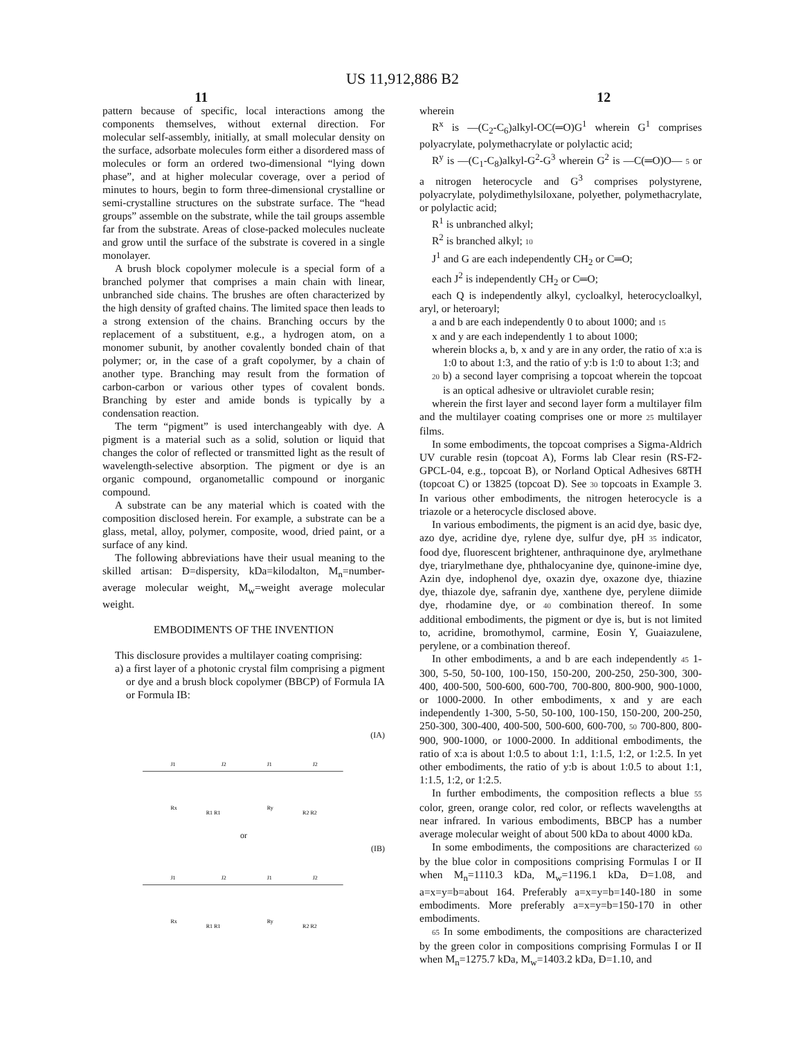US 11,912,886 B2
11 12
pattern because of specific, local interactions among the components themselves, without external direction. For molecular self-assembly, initially, at small molecular density on the surface, adsorbate molecules form either a disordered mass of molecules or form an ordered two-dimensional “lying down phase”, and at higher molecular coverage, over a period of minutes to hours, begin to form three-dimensional crystalline or semi-crystalline structures on the substrate surface. The “head groups” assemble on the substrate, while the tail groups assemble far from the substrate. Areas of close-packed molecules nucleate and grow until the surface of the substrate is covered in a single monolayer.
A brush block copolymer molecule is a special form of a branched polymer that comprises a main chain with linear, unbranched side chains. The brushes are often characterized by the high density of grafted chains. The limited space then leads to a strong extension of the chains. Branching occurs by the replacement of a substituent, e.g., a hydrogen atom, on a monomer subunit, by another covalently bonded chain of that polymer; or, in the case of a graft copolymer, by a chain of another type. Branching may result from the formation of carbon-carbon or various other types of covalent bonds. Branching by ester and amide bonds is typically by a condensation reaction.
The term “pigment” is used interchangeably with dye. A pigment is a material such as a solid, solution or liquid that changes the color of reflected or transmitted light as the result of wavelength-selective absorption. The pigment or dye is an organic compound, organometallic compound or inorganic compound.
A substrate can be any material which is coated with the composition disclosed herein. For example, a substrate can be a glass, metal, alloy, polymer, composite, wood, dried paint, or a surface of any kind.
The following abbreviations have their usual meaning to the skilled artisan: Đ=dispersity, kDa=kilodalton, M<sub>n</sub>=number-average molecular weight, M<sub>w</sub>=weight average molecular weight.
EMBODIMENTS OF THE INVENTION
This disclosure provides a multilayer coating comprising:
a) a first layer of a photonic crystal film comprising a pigment or dye and a brush block copolymer (BBCP) of Formula IA or Formula IB:
(IA)
J1
J2
J1
J2
Rx
R1 R1
Ry
R2 R2
or
(IB)
J1
J2
J1
J2
Rx
R1 R1
Ry
R2 R2
wherein
R<sup>x</sup> is —(C<sub>2</sub>-C<sub>6</sub>)alkyl-OC(═O)G<sup>1</sup> wherein G<sup>1</sup> comprises polyacrylate, polymethacrylate or polylactic acid;
R<sup>y</sup> is —(C<sub>1</sub>-C<sub>8</sub>)alkyl-G<sup>2</sup>-G<sup>3</sup> wherein G<sup>2</sup> is —C(═O)O— 5 or a nitrogen heterocycle and G<sup>3</sup> comprises polystyrene, polyacrylate, polydimethylsiloxane, polyether, polymethacrylate, or polylactic acid;
R<sup>1</sup> is unbranched alkyl;
R<sup>2</sup> is branched alkyl; 10
J<sup>1</sup> and G are each independently CH<sub>2</sub> or C═O;
each J<sup>2</sup> is independently CH<sub>2</sub> or C═O;
each Q is independently alkyl, cycloalkyl, heterocycloalkyl, aryl, or heteroaryl;
a and b are each independently 0 to about 1000; and 15
x and y are each independently 1 to about 1000;
wherein blocks a, b, x and y are in any order, the ratio of x:a is 1:0 to about 1:3, and the ratio of y:b is 1:0 to about 1:3; and
20 b) a second layer comprising a topcoat wherein the topcoat is an optical adhesive or ultraviolet curable resin;
wherein the first layer and second layer form a multilayer film and the multilayer coating comprises one or more 25 multilayer films.
In some embodiments, the topcoat comprises a Sigma-Aldrich UV curable resin (topcoat A), Forms lab Clear resin (RS-F2-GPCL-04, e.g., topcoat B), or Norland Optical Adhesives 68TH (topcoat C) or 13825 (topcoat D). See 30 topcoats in Example 3. In various other embodiments, the nitrogen heterocycle is a triazole or a heterocycle disclosed above.
In various embodiments, the pigment is an acid dye, basic dye, azo dye, acridine dye, rylene dye, sulfur dye, pH 35 indicator, food dye, fluorescent brightener, anthraquinone dye, arylmethane dye, triarylmethane dye, phthalocyanine dye, quinone-imine dye, Azin dye, indophenol dye, oxazin dye, oxazone dye, thiazine dye, thiazole dye, safranin dye, xanthene dye, perylene diimide dye, rhodamine dye, or 40 combination thereof. In some additional embodiments, the pigment or dye is, but is not limited to, acridine, bromothymol, carmine, Eosin Y, Guaiazulene, perylene, or a combination thereof.
In other embodiments, a and b are each independently 45 1-300, 5-50, 50-100, 100-150, 150-200, 200-250, 250-300, 300-400, 400-500, 500-600, 600-700, 700-800, 800-900, 900-1000, or 1000-2000. In other embodiments, x and y are each independently 1-300, 5-50, 50-100, 100-150, 150-200, 200-250, 250-300, 300-400, 400-500, 500-600, 600-700, 50 700-800, 800-900, 900-1000, or 1000-2000. In additional embodiments, the ratio of x:a is about 1:0.5 to about 1:1, 1:1.5, 1:2, or 1:2.5. In yet other embodiments, the ratio of y:b is about 1:0.5 to about 1:1, 1:1.5, 1:2, or 1:2.5.
In further embodiments, the composition reflects a blue 55 color, green, orange color, red color, or reflects wavelengths at near infrared. In various embodiments, BBCP has a number average molecular weight of about 500 kDa to about 4000 kDa.
In some embodiments, the compositions are characterized 60 by the blue color in compositions comprising Formulas I or II when M<sub>n</sub>=1110.3 kDa, M<sub>w</sub>=1196.1 kDa, Đ=1.08, and a=x=y=b=about 164. Preferably a=x=y=b=140-180 in some embodiments. More preferably a=x=y=b=150-170 in other embodiments.
65 In some embodiments, the compositions are characterized by the green color in compositions comprising Formulas I or II when M<sub>n</sub>=1275.7 kDa, M<sub>w</sub>=1403.2 kDa, Đ=1.10, and